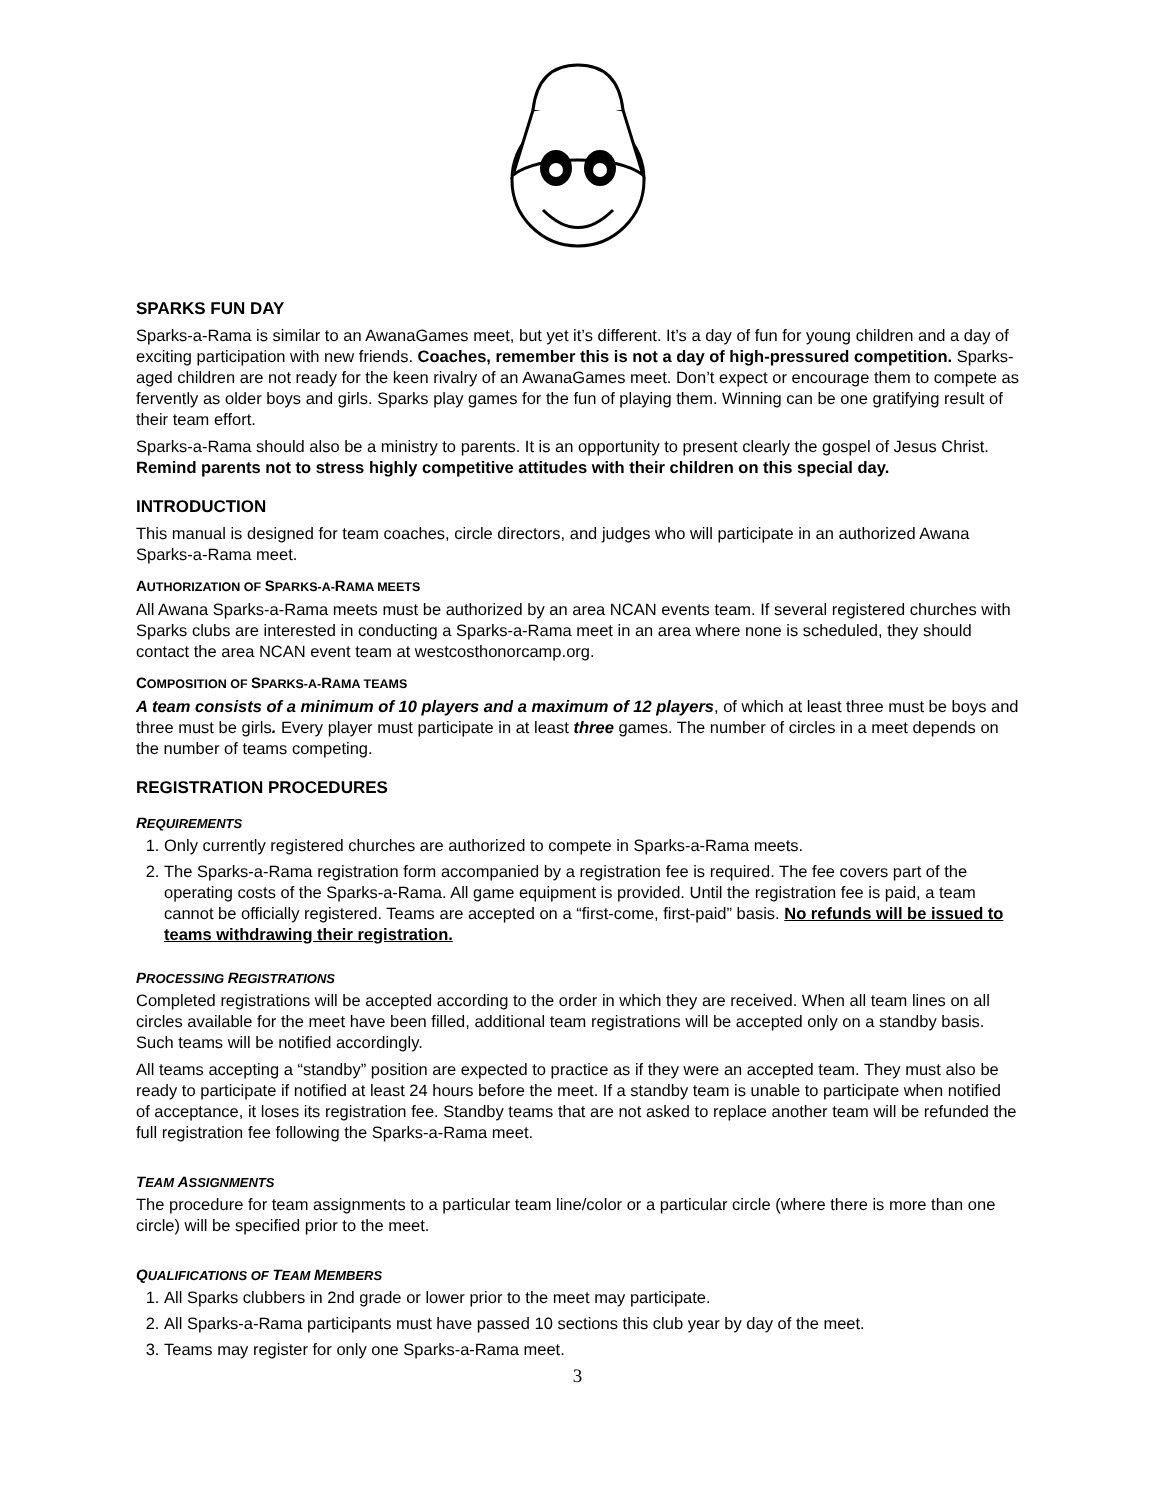SPARKS FUN DAY
Sparks-a-Rama is similar to an AwanaGames meet, but yet it’s different. It’s a day of fun for young children and a day of exciting participation with new friends. Coaches, remember this is not a day of high-pressured competition. Sparks-aged children are not ready for the keen rivalry of an AwanaGames meet. Don’t expect or encourage them to compete as fervently as older boys and girls. Sparks play games for the fun of playing them. Winning can be one gratifying result of their team effort.
Sparks-a-Rama should also be a ministry to parents. It is an opportunity to present clearly the gospel of Jesus Christ. Remind parents not to stress highly competitive attitudes with their children on this special day.
INTRODUCTION
This manual is designed for team coaches, circle directors, and judges who will participate in an authorized Awana Sparks-a-Rama meet.
AUTHORIZATION OF SPARKS-A-RAMA MEETS
All Awana Sparks-a-Rama meets must be authorized by an area NCAN events team. If several registered churches with Sparks clubs are interested in conducting a Sparks-a-Rama meet in an area where none is scheduled, they should contact the area NCAN event team at westcosthonorcamp.org.
COMPOSITION OF SPARKS-A-RAMA TEAMS
A team consists of a minimum of 10 players and a maximum of 12 players, of which at least three must be boys and three must be girls. Every player must participate in at least three games. The number of circles in a meet depends on the number of teams competing.
REGISTRATION PROCEDURES
REQUIREMENTS
1. Only currently registered churches are authorized to compete in Sparks-a-Rama meets.
2. The Sparks-a-Rama registration form accompanied by a registration fee is required. The fee covers part of the operating costs of the Sparks-a-Rama. All game equipment is provided. Until the registration fee is paid, a team cannot be officially registered. Teams are accepted on a “first-come, first-paid” basis. No refunds will be issued to teams withdrawing their registration.
PROCESSING REGISTRATIONS
Completed registrations will be accepted according to the order in which they are received. When all team lines on all circles available for the meet have been filled, additional team registrations will be accepted only on a standby basis. Such teams will be notified accordingly.
All teams accepting a “standby” position are expected to practice as if they were an accepted team. They must also be ready to participate if notified at least 24 hours before the meet. If a standby team is unable to participate when notified of acceptance, it loses its registration fee. Standby teams that are not asked to replace another team will be refunded the full registration fee following the Sparks-a-Rama meet.
TEAM ASSIGNMENTS
The procedure for team assignments to a particular team line/color or a particular circle (where there is more than one circle) will be specified prior to the meet.
QUALIFICATIONS OF TEAM MEMBERS
1. All Sparks clubbers in 2nd grade or lower prior to the meet may participate.
2. All Sparks-a-Rama participants must have passed 10 sections this club year by day of the meet.
3. Teams may register for only one Sparks-a-Rama meet.
3